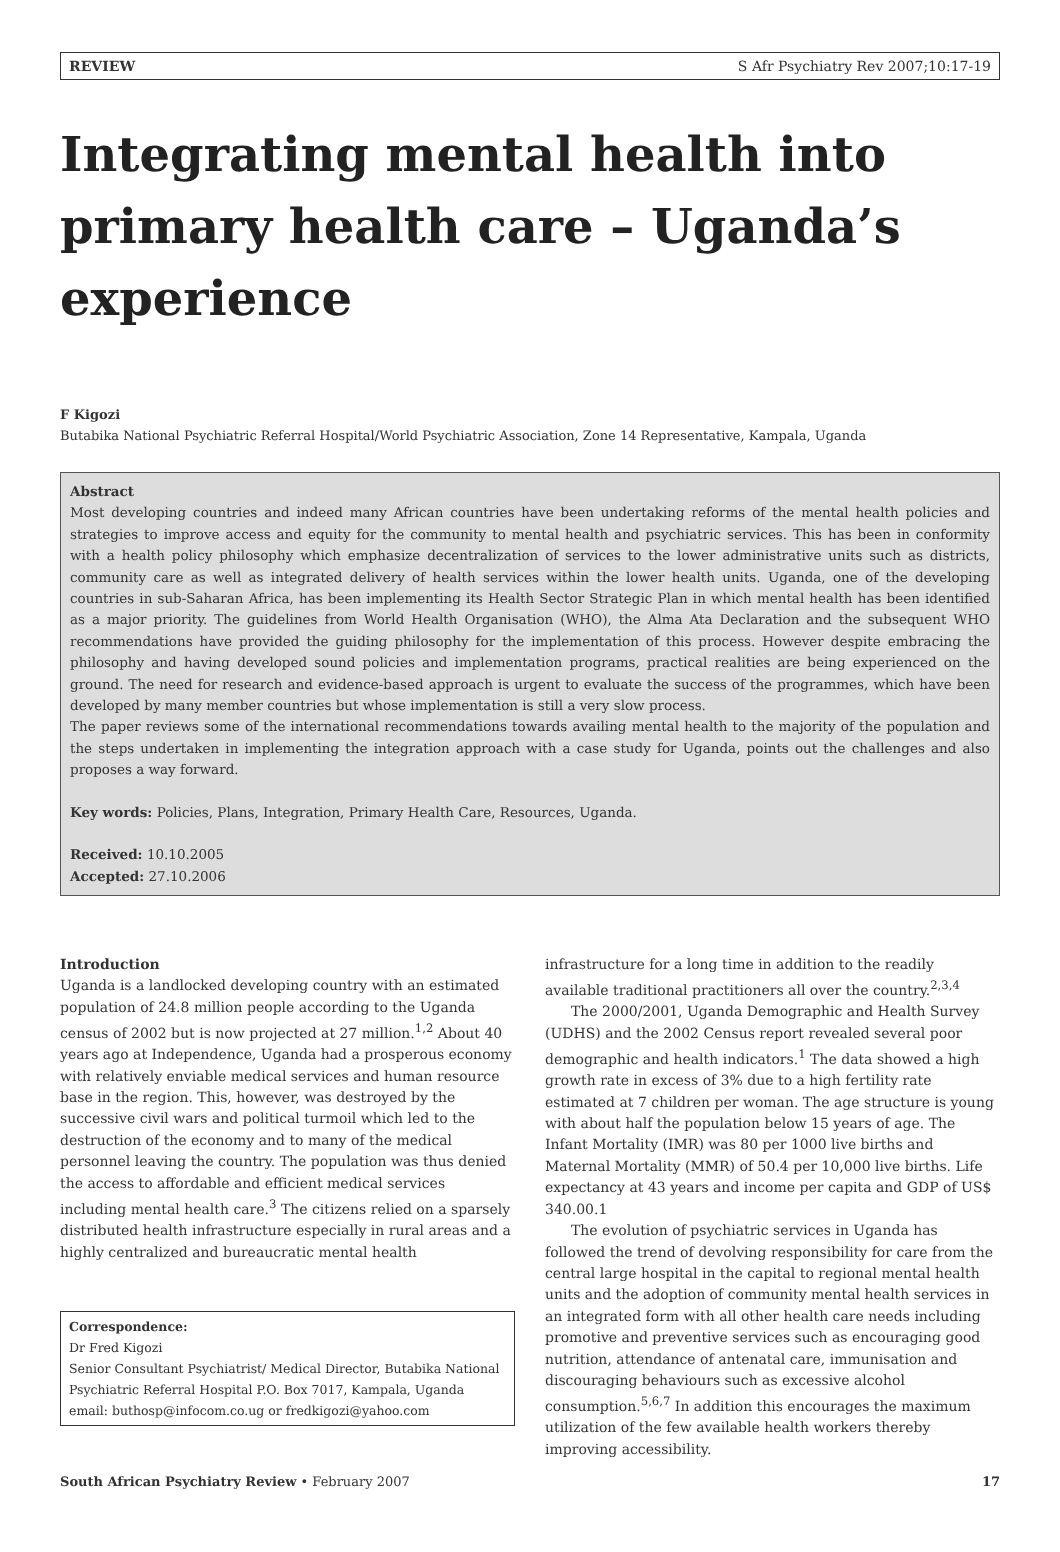REVIEW S Afr Psychiatry Rev 2007;10:17-19
Integrating mental health into primary health care – Uganda’s experience
F Kigozi
Butabika National Psychiatric Referral Hospital/World Psychiatric Association, Zone 14 Representative, Kampala, Uganda
Abstract
Most developing countries and indeed many African countries have been undertaking reforms of the mental health policies and strategies to improve access and equity for the community to mental health and psychiatric services. This has been in conformity with a health policy philosophy which emphasize decentralization of services to the lower administrative units such as districts, community care as well as integrated delivery of health services within the lower health units. Uganda, one of the developing countries in sub-Saharan Africa, has been implementing its Health Sector Strategic Plan in which mental health has been identified as a major priority. The guidelines from World Health Organisation (WHO), the Alma Ata Declaration and the subsequent WHO recommendations have provided the guiding philosophy for the implementation of this process. However despite embracing the philosophy and having developed sound policies and implementation programs, practical realities are being experienced on the ground. The need for research and evidence-based approach is urgent to evaluate the success of the programmes, which have been developed by many member countries but whose implementation is still a very slow process.
The paper reviews some of the international recommendations towards availing mental health to the majority of the population and the steps undertaken in implementing the integration approach with a case study for Uganda, points out the challenges and also proposes a way forward.
Key words: Policies, Plans, Integration, Primary Health Care, Resources, Uganda.
Received: 10.10.2005
Accepted: 27.10.2006
Introduction
Uganda is a landlocked developing country with an estimated population of 24.8 million people according to the Uganda census of 2002 but is now projected at 27 million.<sup>1,2</sup> About 40 years ago at Independence, Uganda had a prosperous economy with relatively enviable medical services and human resource base in the region. This, however, was destroyed by the successive civil wars and political turmoil which led to the destruction of the economy and to many of the medical personnel leaving the country. The population was thus denied the access to affordable and efficient medical services including mental health care.<sup>3</sup> The citizens relied on a sparsely distributed health infrastructure especially in rural areas and a highly centralized and bureaucratic mental health
Correspondence:
Dr Fred Kigozi
Senior Consultant Psychiatrist/ Medical Director, Butabika National Psychiatric Referral Hospital P.O. Box 7017, Kampala, Uganda
email: buthosp@infocom.co.ug or fredkigozi@yahoo.com
infrastructure for a long time in addition to the readily available traditional practitioners all over the country.<sup>2,3,4</sup>
The 2000/2001, Uganda Demographic and Health Survey (UDHS) and the 2002 Census report revealed several poor demographic and health indicators.<sup>1</sup> The data showed a high growth rate in excess of 3% due to a high fertility rate estimated at 7 children per woman. The age structure is young with about half the population below 15 years of age. The Infant Mortality (IMR) was 80 per 1000 live births and Maternal Mortality (MMR) of 50.4 per 10,000 live births. Life expectancy at 43 years and income per capita and GDP of US$ 340.00.1
The evolution of psychiatric services in Uganda has followed the trend of devolving responsibility for care from the central large hospital in the capital to regional mental health units and the adoption of community mental health services in an integrated form with all other health care needs including promotive and preventive services such as encouraging good nutrition, attendance of antenatal care, immunisation and discouraging behaviours such as excessive alcohol consumption.<sup>5,6,7</sup> In addition this encourages the maximum utilization of the few available health workers thereby improving accessibility.
South African Psychiatry Review • February 2007 17